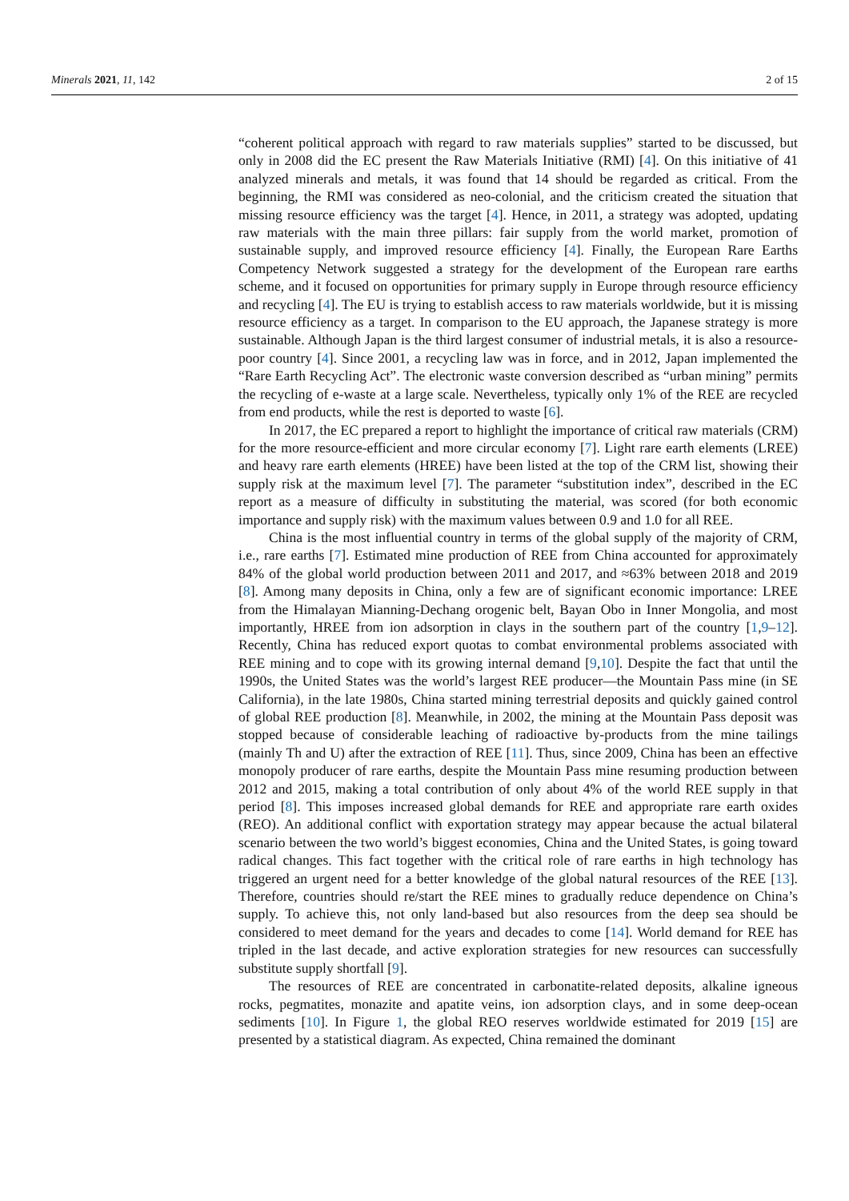Minerals 2021, 11, 142 2 of 15
“coherent political approach with regard to raw materials supplies” started to be discussed, but only in 2008 did the EC present the Raw Materials Initiative (RMI) [4]. On this initiative of 41 analyzed minerals and metals, it was found that 14 should be regarded as critical. From the beginning, the RMI was considered as neo-colonial, and the criticism created the situation that missing resource efficiency was the target [4]. Hence, in 2011, a strategy was adopted, updating raw materials with the main three pillars: fair supply from the world market, promotion of sustainable supply, and improved resource efficiency [4]. Finally, the European Rare Earths Competency Network suggested a strategy for the development of the European rare earths scheme, and it focused on opportunities for primary supply in Europe through resource efficiency and recycling [4]. The EU is trying to establish access to raw materials worldwide, but it is missing resource efficiency as a target. In comparison to the EU approach, the Japanese strategy is more sustainable. Although Japan is the third largest consumer of industrial metals, it is also a resource-poor country [4]. Since 2001, a recycling law was in force, and in 2012, Japan implemented the “Rare Earth Recycling Act”. The electronic waste conversion described as “urban mining” permits the recycling of e-waste at a large scale. Nevertheless, typically only 1% of the REE are recycled from end products, while the rest is deported to waste [6].
In 2017, the EC prepared a report to highlight the importance of critical raw materials (CRM) for the more resource-efficient and more circular economy [7]. Light rare earth elements (LREE) and heavy rare earth elements (HREE) have been listed at the top of the CRM list, showing their supply risk at the maximum level [7]. The parameter “substitution index”, described in the EC report as a measure of difficulty in substituting the material, was scored (for both economic importance and supply risk) with the maximum values between 0.9 and 1.0 for all REE.
China is the most influential country in terms of the global supply of the majority of CRM, i.e., rare earths [7]. Estimated mine production of REE from China accounted for approximately 84% of the global world production between 2011 and 2017, and ≈63% between 2018 and 2019 [8]. Among many deposits in China, only a few are of significant economic importance: LREE from the Himalayan Mianning-Dechang orogenic belt, Bayan Obo in Inner Mongolia, and most importantly, HREE from ion adsorption in clays in the southern part of the country [1,9–12]. Recently, China has reduced export quotas to combat environmental problems associated with REE mining and to cope with its growing internal demand [9,10]. Despite the fact that until the 1990s, the United States was the world’s largest REE producer—the Mountain Pass mine (in SE California), in the late 1980s, China started mining terrestrial deposits and quickly gained control of global REE production [8]. Meanwhile, in 2002, the mining at the Mountain Pass deposit was stopped because of considerable leaching of radioactive by-products from the mine tailings (mainly Th and U) after the extraction of REE [11]. Thus, since 2009, China has been an effective monopoly producer of rare earths, despite the Mountain Pass mine resuming production between 2012 and 2015, making a total contribution of only about 4% of the world REE supply in that period [8]. This imposes increased global demands for REE and appropriate rare earth oxides (REO). An additional conflict with exportation strategy may appear because the actual bilateral scenario between the two world’s biggest economies, China and the United States, is going toward radical changes. This fact together with the critical role of rare earths in high technology has triggered an urgent need for a better knowledge of the global natural resources of the REE [13]. Therefore, countries should re/start the REE mines to gradually reduce dependence on China’s supply. To achieve this, not only land-based but also resources from the deep sea should be considered to meet demand for the years and decades to come [14]. World demand for REE has tripled in the last decade, and active exploration strategies for new resources can successfully substitute supply shortfall [9].
The resources of REE are concentrated in carbonatite-related deposits, alkaline igneous rocks, pegmatites, monazite and apatite veins, ion adsorption clays, and in some deep-ocean sediments [10]. In Figure 1, the global REO reserves worldwide estimated for 2019 [15] are presented by a statistical diagram. As expected, China remained the dominant